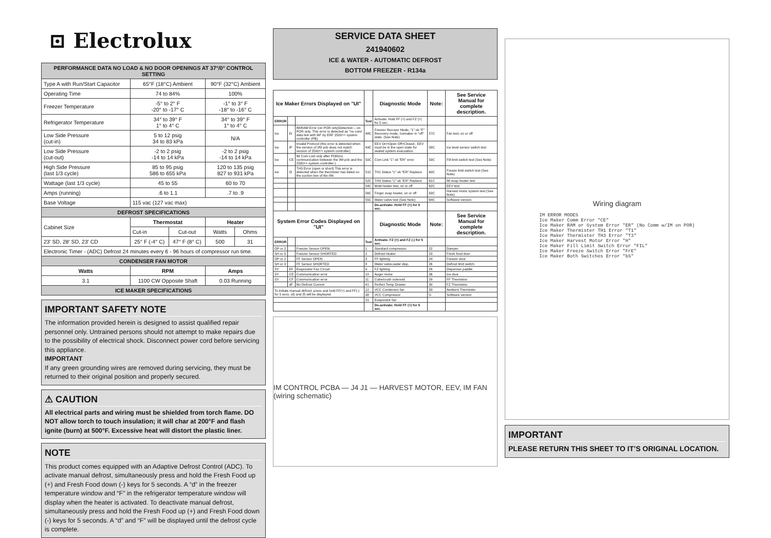⊡ Electrolux
| PERFORMANCE DATA NO LOAD & NO DOOR OPENINGS AT 37°/0° CONTROL SETTING | | | | |
| --- | --- | --- | --- | --- |
| Type A with Run/Start Capacitor | 65°F (18°C) Ambient | | 90°F (32°C) Ambient | |
| Operating Time | 74 to 84% | | 100% | |
| Freezer Temperature | -5° to 2° F -20° to -17° C | | -1° to 3° F -18° to -16° C | |
| Refrigerator Temperature | 34° to 39° F 1° to 4° C | | 34° to 39° F 1° to 4° C | |
| Low Side Pressure (cut-in) | 5 to 12 psig 34 to 83 kPa | | N/A | |
| Low Side Pressure (cut-out) | -2 to 2 psig -14 to 14 kPa | | -2 to 2 psig -14 to 14 kPa | |
| High Side Pressure (last 1/3 cycle) | 85 to 95 psig 586 to 655 kPa | | 120 to 135 psig 827 to 931 kPa | |
| Wattage (last 1/3 cycle) | 45 to 55 | | 60 to 70 | |
| Amps (running) | .6 to 1.1 | | .7 to .9 | |
| Base Voltage | 115 vac (127 vac max) | | | |
| DEFROST SPECIFICATIONS | | | | |
| Cabinet Size | Thermostat | | Heater | |
| | Cut-in | Cut-out | Watts | Ohms |
| 23' SD, 28' SD, 23' CD | 25° F (-4° C) | 47° F (8° C) | 500 | 31 |
| Electronic Timer - (ADC) Defrost 24 minutes every 6 - 96 hours of compressor run time. | | | | |
| CONDENSER FAN MOTOR | | | | |
| Watts | RPM | | Amps | |
| 3.1 | 1100 CW Opposite Shaft | | 0.03 Running | |
| ICE MAKER SPECIFICATIONS | | | | |
IMPORTANT SAFETY NOTE
The information provided herein is designed to assist qualified repair personnel only. Untrained persons should not attempt to make repairs due to the possibility of electrical shock. Disconnect power cord before servicing this appliance.
IMPORTANT
If any green grounding wires are removed during servicing, they must be returned to their original position and properly secured.
⚠ CAUTION
All electrical parts and wiring must be shielded from torch flame. DO NOT allow torch to touch insulation; it will char at 200°F and flash ignite (burn) at 500°F. Excessive heat will distort the plastic liner.
NOTE
This product comes equipped with an Adaptive Defrost Control (ADC). To activate manual defrost, simultaneously press and hold the Fresh Food up (+) and Fresh Food down (-) keys for 5 seconds. A “d” in the freezer temperature window and “F” in the refrigerator temperature window will display when the heater is activated. To deactivate manual defrost, simultaneously press and hold the Fresh Food up (+) and Fresh Food down (-) keys for 5 seconds. A “d” and “F” will be displayed until the defrost cycle is complete.
SERVICE DATA SHEET
241940602
ICE & WATER - AUTOMATIC DEFROST
BOTTOM FREEZER - R134a
| Ice Maker Errors Displayed on "UI" | | | | Diagnostic Mode | Note: | See Service Manual for complete description. |
| --- | --- | --- | --- | --- | --- | --- |
| ERROR | | | Test | Activate: Hold FF (+) and FZ (+) for 5 sec. | | |
| Ice | Er | IM/RAM Error (on POR only)Detection – on POR only. This error is detected as "no com/ data link with IM" by ERF 2500++ system controller (PB). | 48C | Freezer Recover Mode, "1" ok "F" Recovery mode, Icemaker in "off" state. (See Note) | 57C | Fan test, on or off |
| Ice | IP | Invalid Protocol (this error is detected when the version of I/M pcb does not match version of 2500++ system controller) | 49C | EEV On=Open Off=Closed , EEV must be in the open state for sealed system evacuation. | 58C | Ice level sensor switch test |
| Ice | CE | IM Com Lost only after POR(no communication between the I/M pcb and the 2500++ system controller.) | 50C | Com Link "1" ok "ER" error | 59C | Fill limit switch test (See Note) |
| Ice | t3 | TH3 Error (open or short) This error is detected when the thermister has failed on the suction line of the I/M. | 51C | TH1 Status "1" ok "ER" Replace | 60C | Freeze limit switch test (See Note) |
| | | | 52C | TH3 Status "1" ok "ER" Replace | 61C | IM evap heater test |
| | | | 54C | Mold heater test, on or off | 62C | EEV test |
| | | | 56C | Finger evap heater, on or off | 63C | Harvest motor system test (See Note) |
| | | | 55C | Water valve test (See Note) | 64C | Software version |
| | | | | De-activate: Hold FF (+) for 5 sec. | | |
| System Error Codes Displayed on "UI" | | | | Diagnostic Mode | Note: | See Service Manual for complete description. |
| ERROR | | | Test | Activate: FZ (+) and FZ (-) for 5 sec. | | |
| OP or 2 | | Freezer Sensor OPEN | 1 | Standard compressor | 22 | Damper |
| SH or 3 | | Freezer Sensor SHORTED | 2 | Defrost heater | 23 | Fresh food door |
| OP or 2 | | FF Sensor OPEN | 3 | FF lighting | 24 | Freezer door |
| SH or 3 | | FF Sensor SHORTED | 8 | Water valve,water disp. | 26 | Defrost limit switch |
| SY | EF | Evaporator Fan Circuit | 9 | FZ lighting | 28 | Dispenser paddle |
| SY | CE | Communication error | 10 | Auger motor | 36 | Ice door |
| SY | CF | Communication error | 11 | Cube/crush solenoid | 29 | FF Thermistor |
| | dF | No Defrost Current | 41 | Perfect Temp Drawer | 30 | FZ Thermistor |
| To initiate manual defrost, press and hold FF(+) and FF(-) for 5 secs. (d) and (f) will be displayed. | | | 12 | VCC Condensor fan | 33 | Ambient Thermister |
| | | | 38 | VCC Compressor | 0- | Software version |
| | | | 15 | Evaporator fan | | |
| | | | | De-activate: Hold FF (+) for 5 sec. | | |
IM CONTROL PCBA — J4 J1 — HARVEST MOTOR, EEV, IM FAN (wiring schematic)
Wiring diagram
IM ERROR MODES
Ice Maker Comm Error "CE"
Ice Maker RAM or System Error "ER" (No Comm w/IM on POR)
Ice Maker Thermister TH1 Error "T1"
Ice Maker Thermister TH3 Error "T3"
Ice Maker Harvest Motor Error "H"
Ice Maker Fill Limit Switch Error "FIL"
Ice Maker Freeze Switch Error "FrE"
Ice Maker Both Switches Error "bS"
IMPORTANT
PLEASE RETURN THIS SHEET TO IT’S ORIGINAL LOCATION.